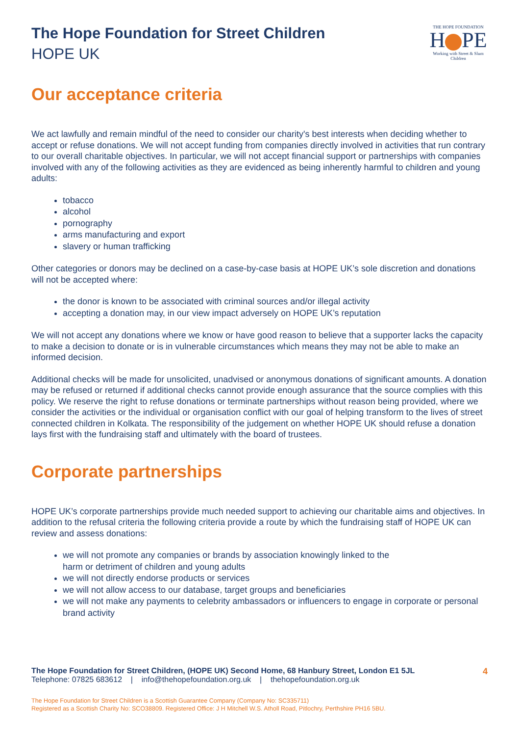The Hope Foundation for Street Children
HOPE UK
THE HOPE FOUNDATION
H PE
Working with Street & Slum Children
Our acceptance criteria
We act lawfully and remain mindful of the need to consider our charity's best interests when deciding whether to accept or refuse donations. We will not accept funding from companies directly involved in activities that run contrary to our overall charitable objectives. In particular, we will not accept financial support or partnerships with companies involved with any of the following activities as they are evidenced as being inherently harmful to children and young adults:
tobacco
alcohol
pornography
arms manufacturing and export
slavery or human trafficking
Other categories or donors may be declined on a case-by-case basis at HOPE UK’s sole discretion and donations will not be accepted where:
the donor is known to be associated with criminal sources and/or illegal activity
accepting a donation may, in our view impact adversely on HOPE UK’s reputation
We will not accept any donations where we know or have good reason to believe that a supporter lacks the capacity to make a decision to donate or is in vulnerable circumstances which means they may not be able to make an informed decision.
Additional checks will be made for unsolicited, unadvised or anonymous donations of significant amounts. A donation may be refused or returned if additional checks cannot provide enough assurance that the source complies with this policy. We reserve the right to refuse donations or terminate partnerships without reason being provided, where we consider the activities or the individual or organisation conflict with our goal of helping transform to the lives of street connected children in Kolkata. The responsibility of the judgement on whether HOPE UK should refuse a donation lays first with the fundraising staff and ultimately with the board of trustees.
Corporate partnerships
HOPE UK’s corporate partnerships provide much needed support to achieving our charitable aims and objectives. In addition to the refusal criteria the following criteria provide a route by which the fundraising staff of HOPE UK can review and assess donations:
we will not promote any companies or brands by association knowingly linked to the
harm or detriment of children and young adults
we will not directly endorse products or services
we will not allow access to our database, target groups and beneficiaries
we will not make any payments to celebrity ambassadors or influencers to engage in corporate or personal brand activity
4 The Hope Foundation for Street Children, (HOPE UK) Second Home, 68 Hanbury Street, London E1 5JL
Telephone: 07825 683612 | info@thehopefoundation.org.uk | thehopefoundation.org.uk
The Hope Foundation for Street Children is a Scottish Guarantee Company (Company No: SC335711)
Registered as a Scottish Charity No: SCO38809. Registered Office: J H Mitchell W.S. Atholl Road, Pitlochry, Perthshire PH16 5BU.